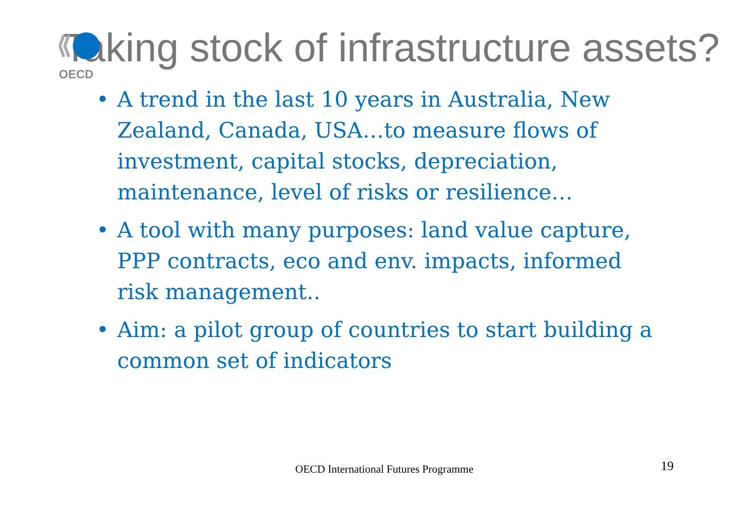OECD
Taking stock of infrastructure assets?
• A trend in the last 10 years in Australia, New Zealand, Canada, USA…to measure flows of investment, capital stocks, depreciation, maintenance, level of risks or resilience…
• A tool with many purposes: land value capture, PPP contracts, eco and env. impacts, informed risk management..
• Aim: a pilot group of countries to start building a common set of indicators
OECD International Futures Programme 19